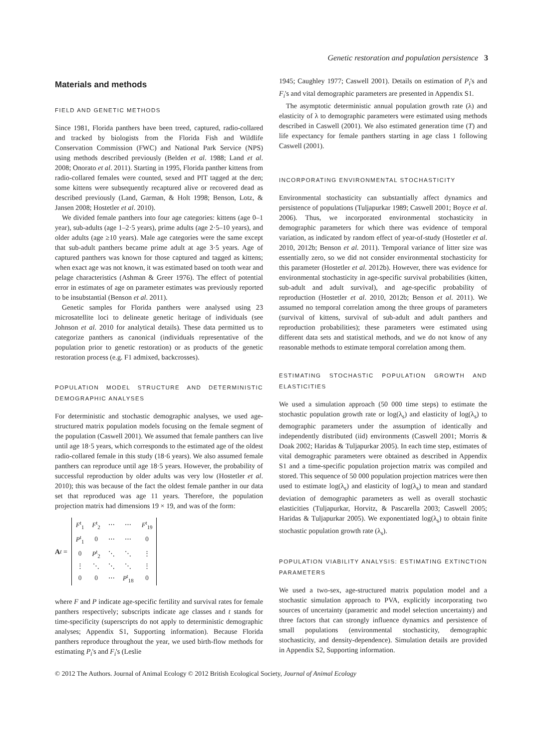Genetic restoration and population persistence 3
Materials and methods
FIELD AND GENETIC METHODS
Since 1981, Florida panthers have been treed, captured, radio-collared and tracked by biologists from the Florida Fish and Wildlife Conservation Commission (FWC) and National Park Service (NPS) using methods described previously (Belden et al. 1988; Land et al. 2008; Onorato et al. 2011). Starting in 1995, Florida panther kittens from radio-collared females were counted, sexed and PIT tagged at the den; some kittens were subsequently recaptured alive or recovered dead as described previously (Land, Garman, & Holt 1998; Benson, Lotz, & Jansen 2008; Hostetler et al. 2010).
We divided female panthers into four age categories: kittens (age 0–1 year), sub-adults (age 1–2·5 years), prime adults (age 2·5–10 years), and older adults (age ≥10 years). Male age categories were the same except that sub-adult panthers became prime adult at age 3·5 years. Age of captured panthers was known for those captured and tagged as kittens; when exact age was not known, it was estimated based on tooth wear and pelage characteristics (Ashman & Greer 1976). The effect of potential error in estimates of age on parameter estimates was previously reported to be insubstantial (Benson et al. 2011).
Genetic samples for Florida panthers were analysed using 23 microsatellite loci to delineate genetic heritage of individuals (see Johnson et al. 2010 for analytical details). These data permitted us to categorize panthers as canonical (individuals representative of the population prior to genetic restoration) or as products of the genetic restoration process (e.g. F1 admixed, backcrosses).
POPULATION MODEL STRUCTURE AND DETERMINISTIC DEMOGRAPHIC ANALYSES
For deterministic and stochastic demographic analyses, we used age-structured matrix population models focusing on the female segment of the population (Caswell 2001). We assumed that female panthers can live until age 18·5 years, which corresponds to the estimated age of the oldest radio-collared female in this study (18·6 years). We also assumed female panthers can reproduce until age 18·5 years. However, the probability of successful reproduction by older adults was very low (Hostetler et al. 2010); this was because of the fact the oldest female panther in our data set that reproduced was age 11 years. Therefore, the population projection matrix had dimensions 19 × 19, and was of the form:
A<sup>t</sup> =
| F<sup>t</sup><sub>1</sub> | F<sup>t</sup><sub>2</sub> | ⋯ | ⋯ | F<sup>t</sup><sub>19</sub> |
| P<sup>t</sup><sub>1</sub> | 0 | ⋯ | ⋯ | 0 |
| 0 | P<sup>t</sup><sub>2</sub> | ⋱ | ⋱ | ⋮ |
| ⋮ | ⋱ | ⋱ | ⋱ | ⋮ |
| 0 | 0 | ⋯ | P<sup>t</sup><sub>18</sub> | 0 |
where F and P indicate age-specific fertility and survival rates for female panthers respectively; subscripts indicate age classes and t stands for time-specificity (superscripts do not apply to deterministic demographic analyses; Appendix S1, Supporting information). Because Florida panthers reproduce throughout the year, we used birth-flow methods for estimating P<sub>i</sub>'s and F<sub>i</sub>'s (Leslie
1945; Caughley 1977; Caswell 2001). Details on estimation of P<sub>i</sub>'s and F<sub>i</sub>'s and vital demographic parameters are presented in Appendix S1.
The asymptotic deterministic annual population growth rate (λ) and elasticity of λ to demographic parameters were estimated using methods described in Caswell (2001). We also estimated generation time (T) and life expectancy for female panthers starting in age class 1 following Caswell (2001).
INCORPORATING ENVIRONMENTAL STOCHASTICITY
Environmental stochasticity can substantially affect dynamics and persistence of populations (Tuljapurkar 1989; Caswell 2001; Boyce et al. 2006). Thus, we incorporated environmental stochasticity in demographic parameters for which there was evidence of temporal variation, as indicated by random effect of year-of-study (Hostetler et al. 2010, 2012b; Benson et al. 2011). Temporal variance of litter size was essentially zero, so we did not consider environmental stochasticity for this parameter (Hostetler et al. 2012b). However, there was evidence for environmental stochasticity in age-specific survival probabilities (kitten, sub-adult and adult survival), and age-specific probability of reproduction (Hostetler et al. 2010, 2012b; Benson et al. 2011). We assumed no temporal correlation among the three groups of parameters (survival of kittens, survival of sub-adult and adult panthers and reproduction probabilities); these parameters were estimated using different data sets and statistical methods, and we do not know of any reasonable methods to estimate temporal correlation among them.
ESTIMATING STOCHASTIC POPULATION GROWTH AND ELASTICITIES
We used a simulation approach (50 000 time steps) to estimate the stochastic population growth rate or log(λ<sub>s</sub>) and elasticity of log(λ<sub>s</sub>) to demographic parameters under the assumption of identically and independently distributed (iid) environments (Caswell 2001; Morris & Doak 2002; Haridas & Tuljapurkar 2005). In each time step, estimates of vital demographic parameters were obtained as described in Appendix S1 and a time-specific population projection matrix was compiled and stored. This sequence of 50 000 population projection matrices were then used to estimate log(λ<sub>s</sub>) and elasticity of log(λ<sub>s</sub>) to mean and standard deviation of demographic parameters as well as overall stochastic elasticities (Tuljapurkar, Horvitz, & Pascarella 2003; Caswell 2005; Haridas & Tuljapurkar 2005). We exponentiated log(λ<sub>s</sub>) to obtain finite stochastic population growth rate (λ<sub>s</sub>).
POPULATION VIABILITY ANALYSIS: ESTIMATING EXTINCTION PARAMETERS
We used a two-sex, age-structured matrix population model and a stochastic simulation approach to PVA, explicitly incorporating two sources of uncertainty (parametric and model selection uncertainty) and three factors that can strongly influence dynamics and persistence of small populations (environmental stochasticity, demographic stochasticity, and density-dependence). Simulation details are provided in Appendix S2, Supporting information.
© 2012 The Authors. Journal of Animal Ecology © 2012 British Ecological Society, Journal of Animal Ecology